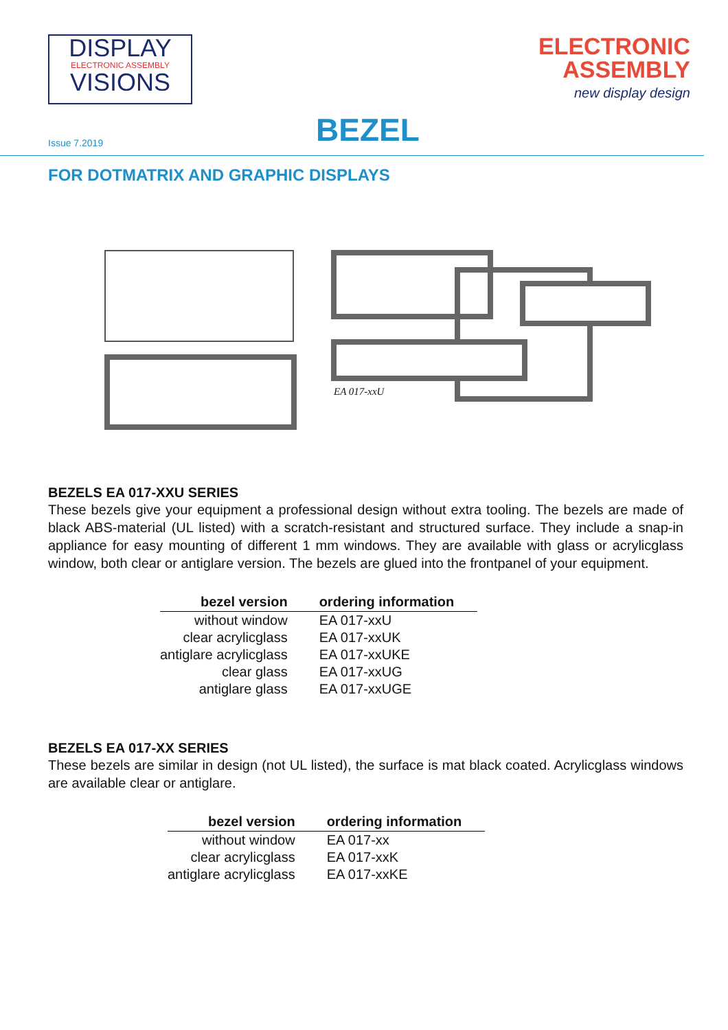DISPLAY
ELECTRONIC ASSEMBLY
VISIONS
ELECTRONIC
ASSEMBLY
new display design
Issue 7.2019 BEZEL
FOR DOTMATRIX AND GRAPHIC DISPLAYS
EA 017-xxU
BEZELS EA 017-XXU SERIES
These bezels give your equipment a professional design without extra tooling. The bezels are made of black ABS-material (UL listed) with a scratch-resistant and structured surface. They include a snap-in appliance for easy mounting of different 1 mm windows. They are available with glass or acrylicglass window, both clear or antiglare version. The bezels are glued into the frontpanel of your equipment.
| bezel version | ordering information |
| --- | --- |
| without window | EA 017-xxU |
| clear acrylicglass | EA 017-xxUK |
| antiglare acrylicglass | EA 017-xxUKE |
| clear glass | EA 017-xxUG |
| antiglare glass | EA 017-xxUGE |
BEZELS EA 017-XX SERIES
These bezels are similar in design (not UL listed), the surface is mat black coated. Acrylicglass windows are available clear or antiglare.
| bezel version | ordering information |
| --- | --- |
| without window | EA 017-xx |
| clear acrylicglass | EA 017-xxK |
| antiglare acrylicglass | EA 017-xxKE |